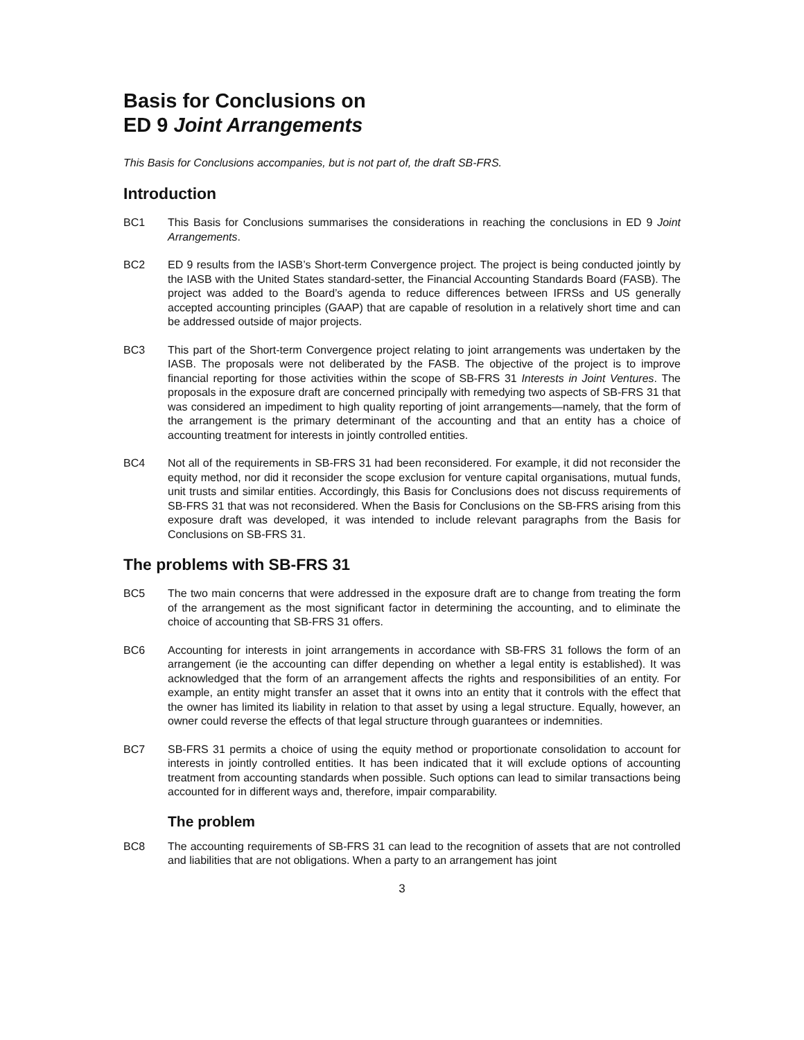Basis for Conclusions on
ED 9 Joint Arrangements
This Basis for Conclusions accompanies, but is not part of, the draft SB-FRS.
Introduction
BC1 This Basis for Conclusions summarises the considerations in reaching the conclusions in ED 9 Joint Arrangements.
BC2 ED 9 results from the IASB’s Short-term Convergence project. The project is being conducted jointly by the IASB with the United States standard-setter, the Financial Accounting Standards Board (FASB). The project was added to the Board’s agenda to reduce differences between IFRSs and US generally accepted accounting principles (GAAP) that are capable of resolution in a relatively short time and can be addressed outside of major projects.
BC3 This part of the Short-term Convergence project relating to joint arrangements was undertaken by the IASB. The proposals were not deliberated by the FASB. The objective of the project is to improve financial reporting for those activities within the scope of SB-FRS 31 Interests in Joint Ventures. The proposals in the exposure draft are concerned principally with remedying two aspects of SB-FRS 31 that was considered an impediment to high quality reporting of joint arrangements—namely, that the form of the arrangement is the primary determinant of the accounting and that an entity has a choice of accounting treatment for interests in jointly controlled entities.
BC4 Not all of the requirements in SB-FRS 31 had been reconsidered. For example, it did not reconsider the equity method, nor did it reconsider the scope exclusion for venture capital organisations, mutual funds, unit trusts and similar entities. Accordingly, this Basis for Conclusions does not discuss requirements of SB-FRS 31 that was not reconsidered. When the Basis for Conclusions on the SB-FRS arising from this exposure draft was developed, it was intended to include relevant paragraphs from the Basis for Conclusions on SB-FRS 31.
The problems with SB-FRS 31
BC5 The two main concerns that were addressed in the exposure draft are to change from treating the form of the arrangement as the most significant factor in determining the accounting, and to eliminate the choice of accounting that SB-FRS 31 offers.
BC6 Accounting for interests in joint arrangements in accordance with SB-FRS 31 follows the form of an arrangement (ie the accounting can differ depending on whether a legal entity is established). It was acknowledged that the form of an arrangement affects the rights and responsibilities of an entity. For example, an entity might transfer an asset that it owns into an entity that it controls with the effect that the owner has limited its liability in relation to that asset by using a legal structure. Equally, however, an owner could reverse the effects of that legal structure through guarantees or indemnities.
BC7 SB-FRS 31 permits a choice of using the equity method or proportionate consolidation to account for interests in jointly controlled entities. It has been indicated that it will exclude options of accounting treatment from accounting standards when possible. Such options can lead to similar transactions being accounted for in different ways and, therefore, impair comparability.
The problem
BC8 The accounting requirements of SB-FRS 31 can lead to the recognition of assets that are not controlled and liabilities that are not obligations. When a party to an arrangement has joint
3